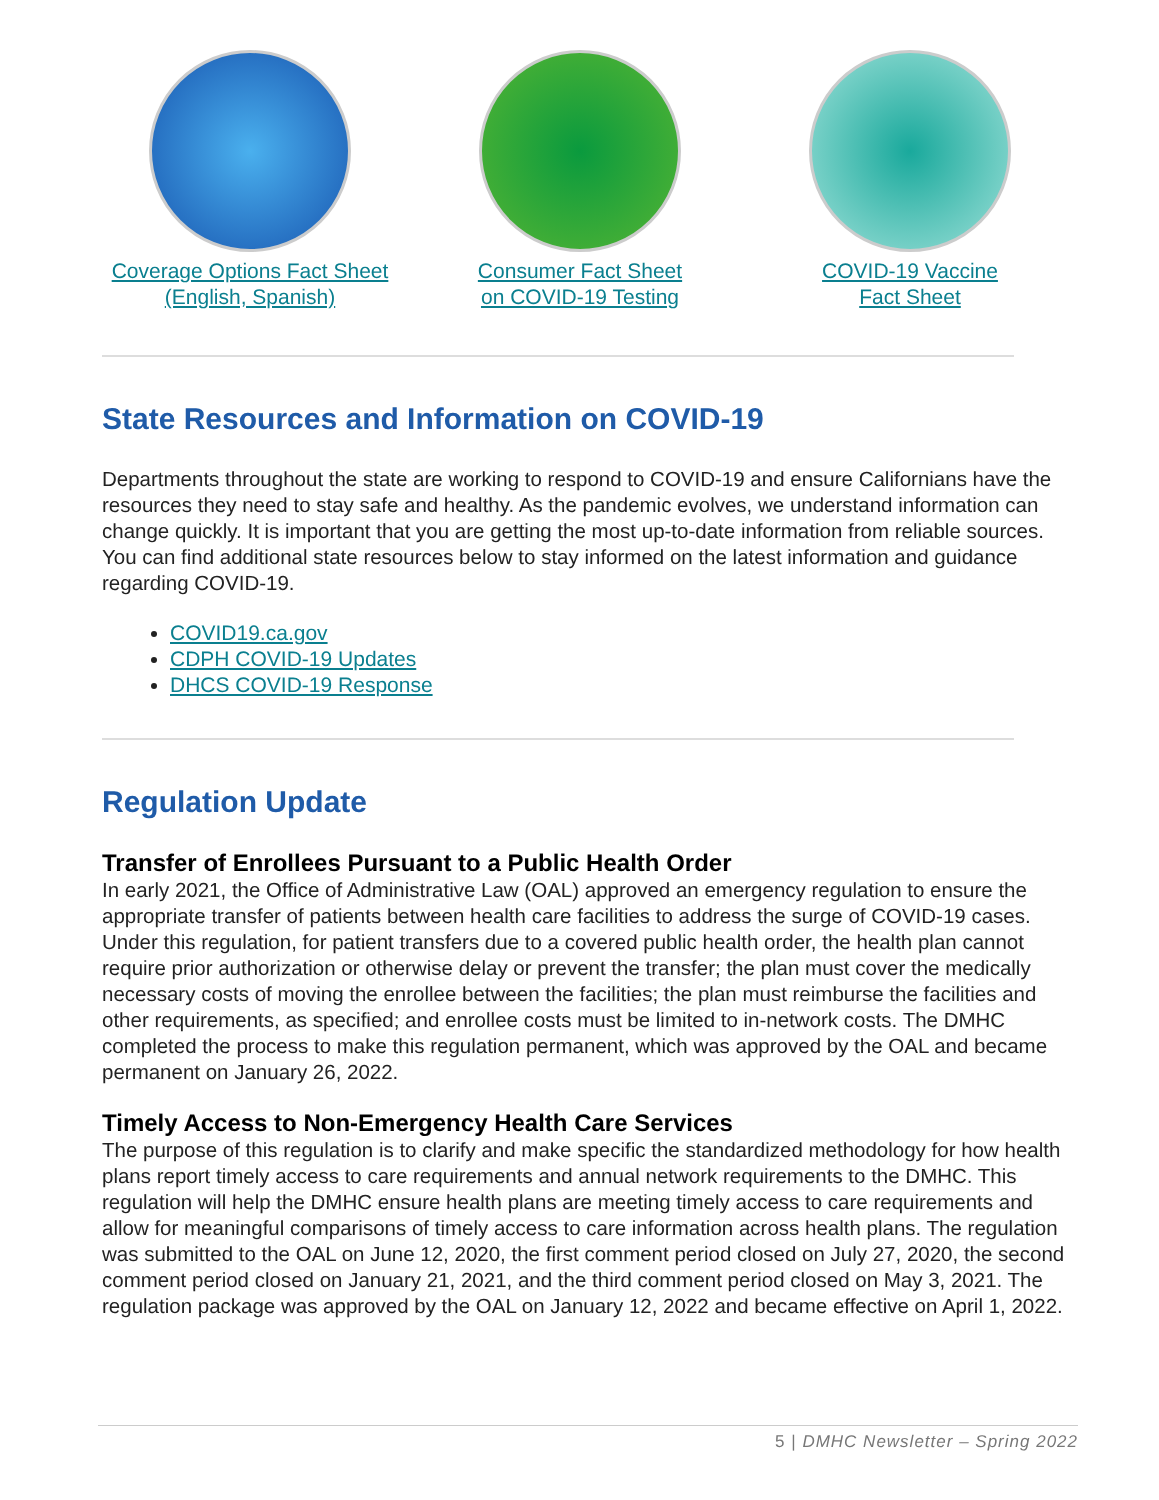Coverage Options Fact Sheet
(English, Spanish)
Consumer Fact Sheet
on COVID-19 Testing
COVID-19 Vaccine
Fact Sheet
State Resources and Information on COVID-19
Departments throughout the state are working to respond to COVID-19 and ensure Californians have the resources they need to stay safe and healthy. As the pandemic evolves, we understand information can change quickly. It is important that you are getting the most up-to-date information from reliable sources. You can find additional state resources below to stay informed on the latest information and guidance regarding COVID-19.
COVID19.ca.gov
CDPH COVID-19 Updates
DHCS COVID-19 Response
Regulation Update
Transfer of Enrollees Pursuant to a Public Health Order
In early 2021, the Office of Administrative Law (OAL) approved an emergency regulation to ensure the appropriate transfer of patients between health care facilities to address the surge of COVID-19 cases. Under this regulation, for patient transfers due to a covered public health order, the health plan cannot require prior authorization or otherwise delay or prevent the transfer; the plan must cover the medically necessary costs of moving the enrollee between the facilities; the plan must reimburse the facilities and other requirements, as specified; and enrollee costs must be limited to in-network costs. The DMHC completed the process to make this regulation permanent, which was approved by the OAL and became permanent on January 26, 2022.
Timely Access to Non-Emergency Health Care Services
The purpose of this regulation is to clarify and make specific the standardized methodology for how health plans report timely access to care requirements and annual network requirements to the DMHC. This regulation will help the DMHC ensure health plans are meeting timely access to care requirements and allow for meaningful comparisons of timely access to care information across health plans. The regulation was submitted to the OAL on June 12, 2020, the first comment period closed on July 27, 2020, the second comment period closed on January 21, 2021, and the third comment period closed on May 3, 2021. The regulation package was approved by the OAL on January 12, 2022 and became effective on April 1, 2022.
5 | DMHC Newsletter – Spring 2022